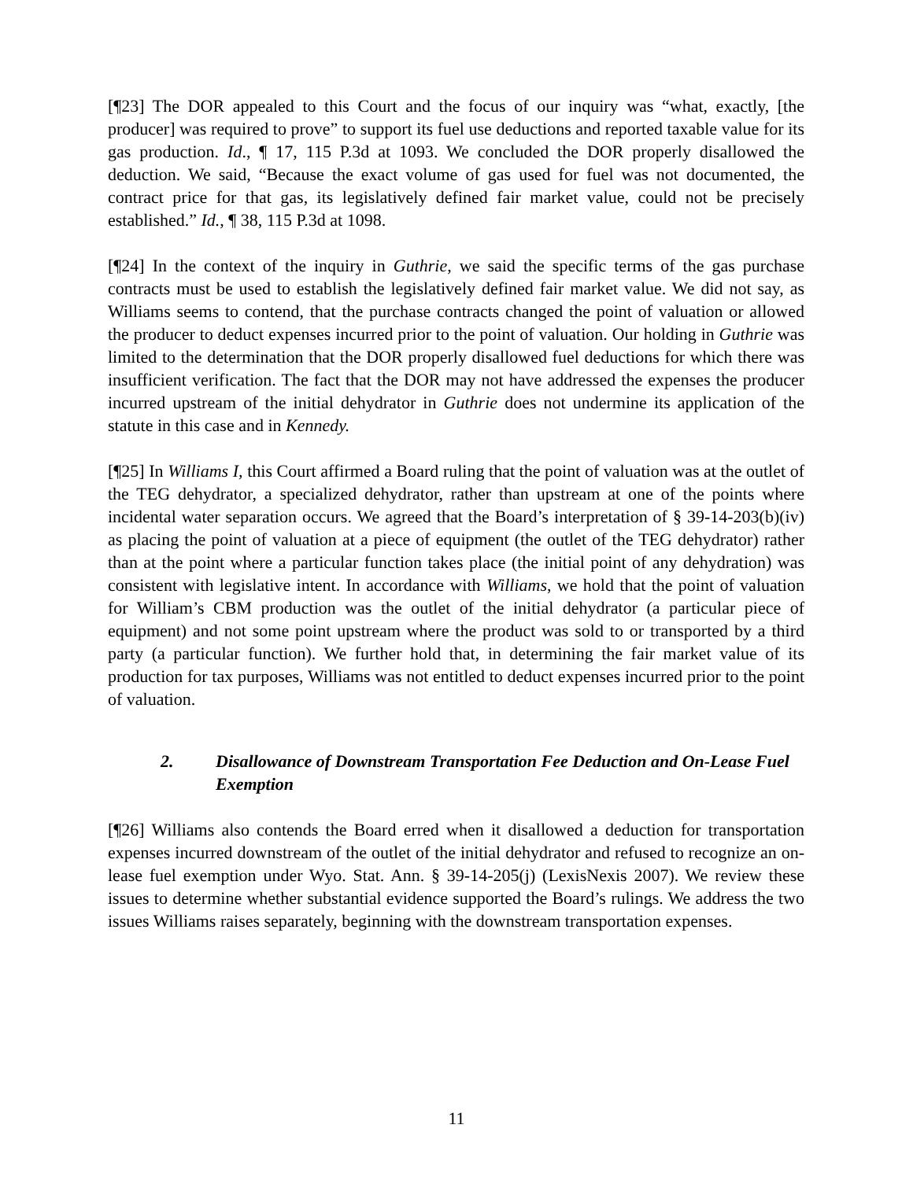[¶23] The DOR appealed to this Court and the focus of our inquiry was “what, exactly, [the producer] was required to prove” to support its fuel use deductions and reported taxable value for its gas production. Id., ¶ 17, 115 P.3d at 1093. We concluded the DOR properly disallowed the deduction. We said, “Because the exact volume of gas used for fuel was not documented, the contract price for that gas, its legislatively defined fair market value, could not be precisely established.” Id., ¶ 38, 115 P.3d at 1098.
[¶24] In the context of the inquiry in Guthrie, we said the specific terms of the gas purchase contracts must be used to establish the legislatively defined fair market value. We did not say, as Williams seems to contend, that the purchase contracts changed the point of valuation or allowed the producer to deduct expenses incurred prior to the point of valuation. Our holding in Guthrie was limited to the determination that the DOR properly disallowed fuel deductions for which there was insufficient verification. The fact that the DOR may not have addressed the expenses the producer incurred upstream of the initial dehydrator in Guthrie does not undermine its application of the statute in this case and in Kennedy.
[¶25] In Williams I, this Court affirmed a Board ruling that the point of valuation was at the outlet of the TEG dehydrator, a specialized dehydrator, rather than upstream at one of the points where incidental water separation occurs. We agreed that the Board’s interpretation of § 39-14-203(b)(iv) as placing the point of valuation at a piece of equipment (the outlet of the TEG dehydrator) rather than at the point where a particular function takes place (the initial point of any dehydration) was consistent with legislative intent. In accordance with Williams, we hold that the point of valuation for William’s CBM production was the outlet of the initial dehydrator (a particular piece of equipment) and not some point upstream where the product was sold to or transported by a third party (a particular function). We further hold that, in determining the fair market value of its production for tax purposes, Williams was not entitled to deduct expenses incurred prior to the point of valuation.
2. Disallowance of Downstream Transportation Fee Deduction and On-Lease Fuel Exemption
[¶26] Williams also contends the Board erred when it disallowed a deduction for transportation expenses incurred downstream of the outlet of the initial dehydrator and refused to recognize an on-lease fuel exemption under Wyo. Stat. Ann. § 39-14-205(j) (LexisNexis 2007). We review these issues to determine whether substantial evidence supported the Board’s rulings. We address the two issues Williams raises separately, beginning with the downstream transportation expenses.
11